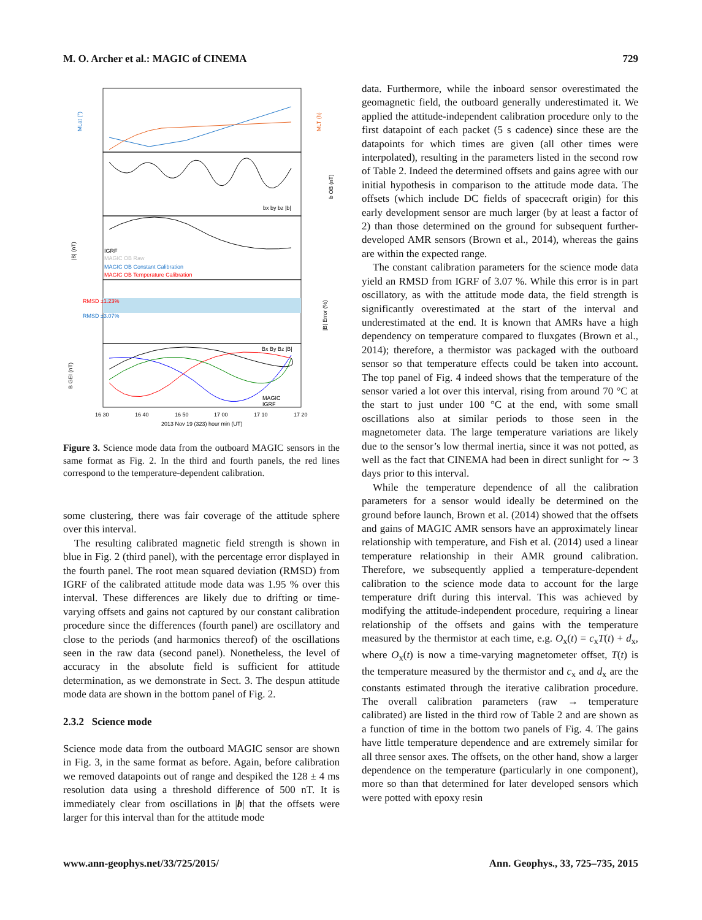M. O. Archer et al.: MAGIC of CINEMA 729
MLat (°)
MLT (h)
|B| (nT)
b OB (nT)
|B| Error (%)
B GEI (nT)
IGRF
MAGIC OB Raw
MAGIC OB Constant Calibration
MAGIC OB Temperature Calibration
RMSD ±1.23%
RMSD ±3.07%
bx by bz |b|
Bx By Bz |B|
MAGIC
IGRF
16 30
16 40
16 50
17 00
17 10
17 20
2013 Nov 19 (323) hour min (UT)
Figure 3. Science mode data from the outboard MAGIC sensors in the same format as Fig. 2. In the third and fourth panels, the red lines correspond to the temperature-dependent calibration.
some clustering, there was fair coverage of the attitude sphere over this interval.
The resulting calibrated magnetic field strength is shown in blue in Fig. 2 (third panel), with the percentage error displayed in the fourth panel. The root mean squared deviation (RMSD) from IGRF of the calibrated attitude mode data was 1.95 % over this interval. These differences are likely due to drifting or time-varying offsets and gains not captured by our constant calibration procedure since the differences (fourth panel) are oscillatory and close to the periods (and harmonics thereof) of the oscillations seen in the raw data (second panel). Nonetheless, the level of accuracy in the absolute field is sufficient for attitude determination, as we demonstrate in Sect. 3. The despun attitude mode data are shown in the bottom panel of Fig. 2.
2.3.2 Science mode
Science mode data from the outboard MAGIC sensor are shown in Fig. 3, in the same format as before. Again, before calibration we removed datapoints out of range and despiked the 128 ± 4 ms resolution data using a threshold difference of 500 nT. It is immediately clear from oscillations in |b| that the offsets were larger for this interval than for the attitude mode
data. Furthermore, while the inboard sensor overestimated the geomagnetic field, the outboard generally underestimated it. We applied the attitude-independent calibration procedure only to the first datapoint of each packet (5 s cadence) since these are the datapoints for which times are given (all other times were interpolated), resulting in the parameters listed in the second row of Table 2. Indeed the determined offsets and gains agree with our initial hypothesis in comparison to the attitude mode data. The offsets (which include DC fields of spacecraft origin) for this early development sensor are much larger (by at least a factor of 2) than those determined on the ground for subsequent further-developed AMR sensors (Brown et al., 2014), whereas the gains are within the expected range.
The constant calibration parameters for the science mode data yield an RMSD from IGRF of 3.07 %. While this error is in part oscillatory, as with the attitude mode data, the field strength is significantly overestimated at the start of the interval and underestimated at the end. It is known that AMRs have a high dependency on temperature compared to fluxgates (Brown et al., 2014); therefore, a thermistor was packaged with the outboard sensor so that temperature effects could be taken into account. The top panel of Fig. 4 indeed shows that the temperature of the sensor varied a lot over this interval, rising from around 70 °C at the start to just under 100 °C at the end, with some small oscillations also at similar periods to those seen in the magnetometer data. The large temperature variations are likely due to the sensor’s low thermal inertia, since it was not potted, as well as the fact that CINEMA had been in direct sunlight for ∼ 3 days prior to this interval.
While the temperature dependence of all the calibration parameters for a sensor would ideally be determined on the ground before launch, Brown et al. (2014) showed that the offsets and gains of MAGIC AMR sensors have an approximately linear relationship with temperature, and Fish et al. (2014) used a linear temperature relationship in their AMR ground calibration. Therefore, we subsequently applied a temperature-dependent calibration to the science mode data to account for the large temperature drift during this interval. This was achieved by modifying the attitude-independent procedure, requiring a linear relationship of the offsets and gains with the temperature measured by the thermistor at each time, e.g. O<sub>x</sub>(t) = c<sub>x</sub>T(t) + d<sub>x</sub>, where O<sub>x</sub>(t) is now a time-varying magnetometer offset, T(t) is the temperature measured by the thermistor and c<sub>x</sub> and d<sub>x</sub> are the constants estimated through the iterative calibration procedure. The overall calibration parameters (raw → temperature calibrated) are listed in the third row of Table 2 and are shown as a function of time in the bottom two panels of Fig. 4. The gains have little temperature dependence and are extremely similar for all three sensor axes. The offsets, on the other hand, show a larger dependence on the temperature (particularly in one component), more so than that determined for later developed sensors which were potted with epoxy resin
www.ann-geophys.net/33/725/2015/ Ann. Geophys., 33, 725–735, 2015